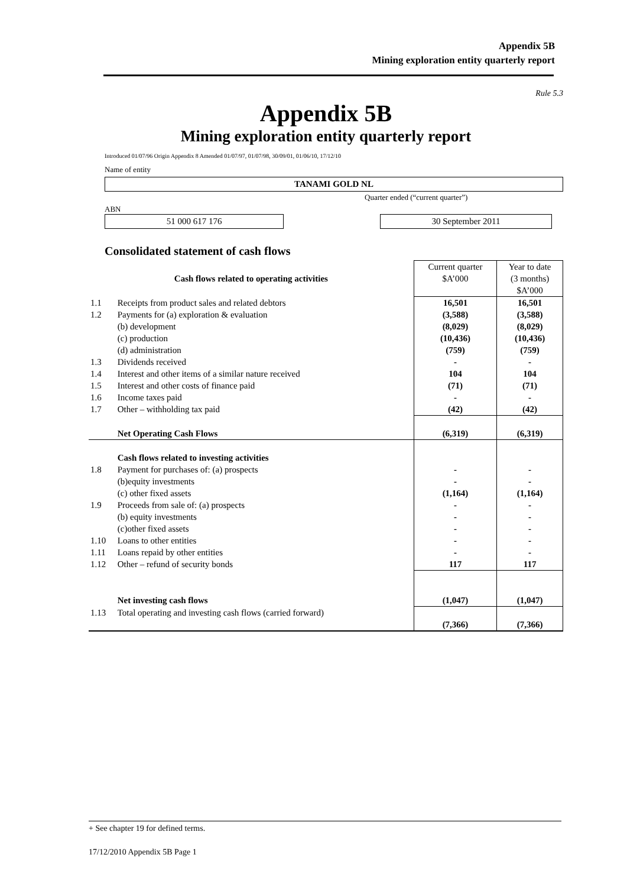Appendix 5B
Mining exploration entity quarterly report
Rule 5.3
Appendix 5B
Mining exploration entity quarterly report
Introduced 01/07/96 Origin Appendix 8 Amended 01/07/97, 01/07/98, 30/09/01, 01/06/10, 17/12/10
Name of entity
TANAMI GOLD NL
Quarter ended (“current quarter”)
ABN
51 000 617 176
30 September 2011
Consolidated statement of cash flows
| Cash flows related to operating activities | | Current quarter $A’000 | Year to date (3 months) $A’000 |
| 1.1 | Receipts from product sales and related debtors | 16,501 | 16,501 |
| 1.2 | Payments for (a) exploration & evaluation (b) development (c) production (d) administration | (3,588) (8,029) (10,436) (759) | (3,588) (8,029) (10,436) (759) |
| 1.3 | Dividends received | - | - |
| 1.4 | Interest and other items of a similar nature received | 104 | 104 |
| 1.5 | Interest and other costs of finance paid | (71) | (71) |
| 1.6 | Income taxes paid | - | - |
| 1.7 | Other – withholding tax paid | (42) | (42) |
| | Net Operating Cash Flows | (6,319) | (6,319) |
| 1.8 | Cash flows related to investing activities Payment for purchases of: (a) prospects (b)equity investments (c) other fixed assets | - - (1,164) | - - (1,164) |
| 1.9 | Proceeds from sale of: (a) prospects (b) equity investments (c)other fixed assets | - - - | - - - |
| 1.10 | Loans to other entities | - | - |
| 1.11 | Loans repaid by other entities | - | - |
| 1.12 | Other – refund of security bonds | 117 | 117 |
| | Net investing cash flows | (1,047) | (1,047) |
| 1.13 | Total operating and investing cash flows (carried forward) | (7,366) | (7,366) |
+ See chapter 19 for defined terms.
17/12/2010 Appendix 5B Page 1